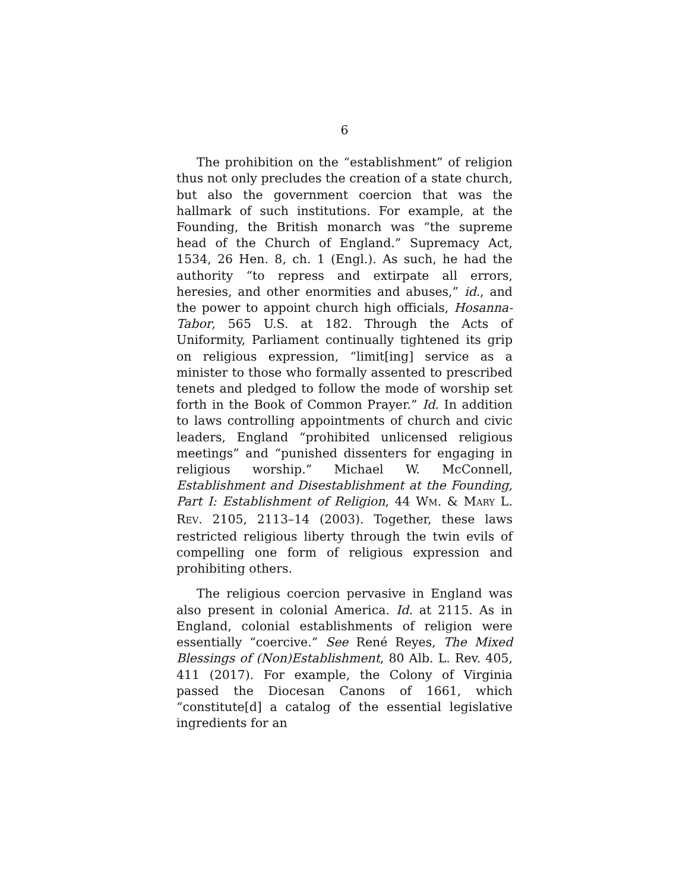6
The prohibition on the “establishment” of religion thus not only precludes the creation of a state church, but also the government coercion that was the hallmark of such institutions. For example, at the Founding, the British monarch was “the supreme head of the Church of England.” Supremacy Act, 1534, 26 Hen. 8, ch. 1 (Engl.). As such, he had the authority “to repress and extirpate all errors, heresies, and other enormities and abuses,” id., and the power to appoint church high officials, Hosanna-Tabor, 565 U.S. at 182. Through the Acts of Uniformity, Parliament continually tightened its grip on religious expression, “limit[ing] service as a minister to those who formally assented to prescribed tenets and pledged to follow the mode of worship set forth in the Book of Common Prayer.” Id. In addition to laws controlling appointments of church and civic leaders, England “prohibited unlicensed religious meetings” and “punished dissenters for engaging in religious worship.” Michael W. McConnell, Establishment and Disestablishment at the Founding, Part I: Establishment of Religion, 44 WM. & MARY L. REV. 2105, 2113–14 (2003). Together, these laws restricted religious liberty through the twin evils of compelling one form of religious expression and prohibiting others.
The religious coercion pervasive in England was also present in colonial America. Id. at 2115. As in England, colonial establishments of religion were essentially “coercive.” See René Reyes, The Mixed Blessings of (Non)Establishment, 80 Alb. L. Rev. 405, 411 (2017). For example, the Colony of Virginia passed the Diocesan Canons of 1661, which “constitute[d] a catalog of the essential legislative ingredients for an